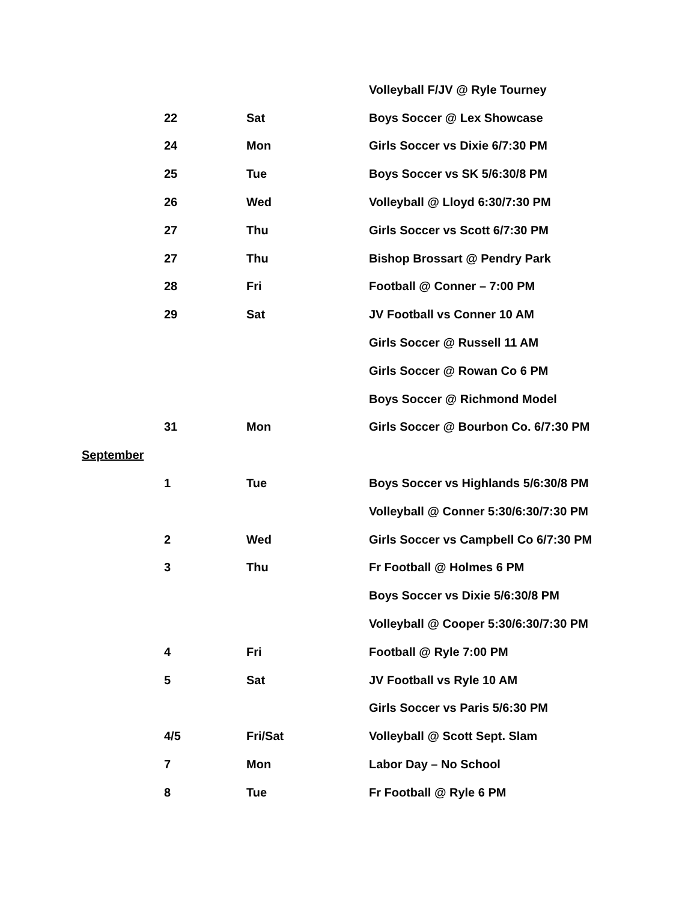| | | | Volleyball F/JV @ Ryle Tourney |
| | 22 | Sat | Boys Soccer @ Lex Showcase |
| | 24 | Mon | Girls Soccer vs Dixie 6/7:30 PM |
| | 25 | Tue | Boys Soccer vs SK 5/6:30/8 PM |
| | 26 | Wed | Volleyball @ Lloyd 6:30/7:30 PM |
| | 27 | Thu | Girls Soccer vs Scott 6/7:30 PM |
| | 27 | Thu | Bishop Brossart @ Pendry Park |
| | 28 | Fri | Football @ Conner – 7:00 PM |
| | 29 | Sat | JV Football vs Conner 10 AM |
| | | | Girls Soccer @ Russell 11 AM |
| | | | Girls Soccer @ Rowan Co 6 PM |
| | | | Boys Soccer @ Richmond Model |
| | 31 | Mon | Girls Soccer @ Bourbon Co. 6/7:30 PM |
| September | | | |
| | 1 | Tue | Boys Soccer vs Highlands 5/6:30/8 PM |
| | | | Volleyball @ Conner 5:30/6:30/7:30 PM |
| | 2 | Wed | Girls Soccer vs Campbell Co 6/7:30 PM |
| | 3 | Thu | Fr Football @ Holmes 6 PM |
| | | | Boys Soccer vs Dixie 5/6:30/8 PM |
| | | | Volleyball @ Cooper 5:30/6:30/7:30 PM |
| | 4 | Fri | Football @ Ryle 7:00 PM |
| | 5 | Sat | JV Football vs Ryle 10 AM |
| | | | Girls Soccer vs Paris 5/6:30 PM |
| | 4/5 | Fri/Sat | Volleyball @ Scott Sept. Slam |
| | 7 | Mon | Labor Day – No School |
| | 8 | Tue | Fr Football @ Ryle 6 PM |